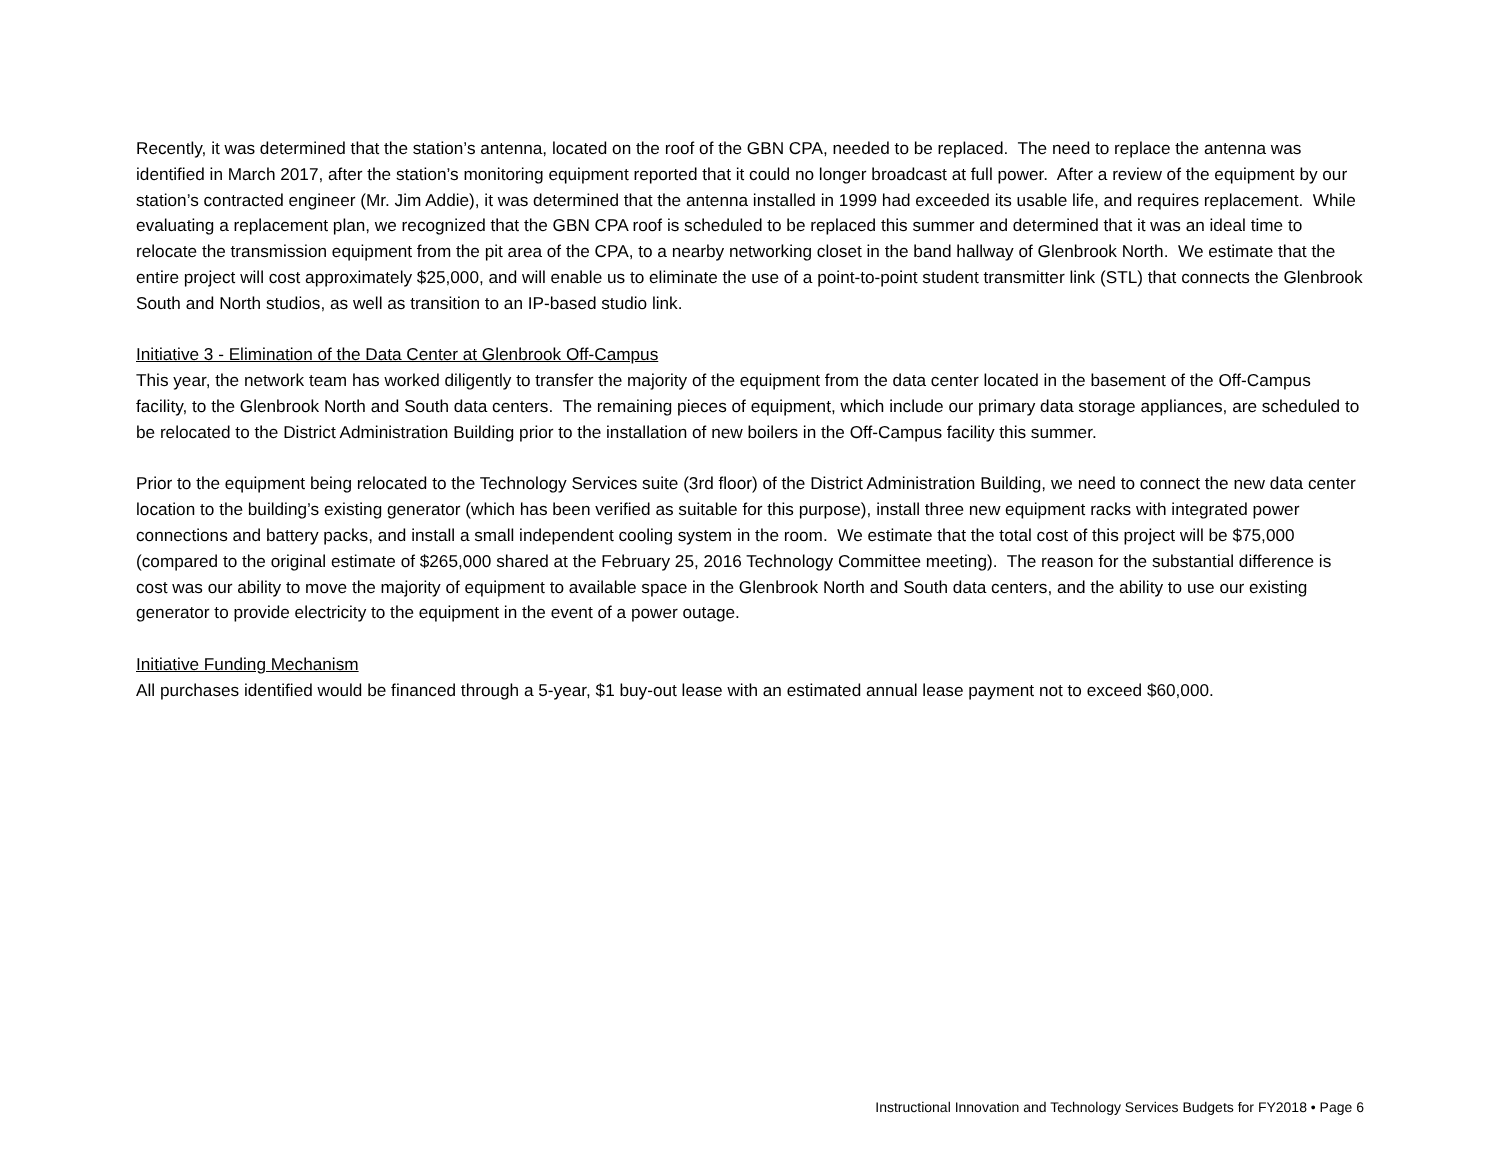Recently, it was determined that the station’s antenna, located on the roof of the GBN CPA, needed to be replaced. The need to replace the antenna was identified in March 2017, after the station’s monitoring equipment reported that it could no longer broadcast at full power. After a review of the equipment by our station’s contracted engineer (Mr. Jim Addie), it was determined that the antenna installed in 1999 had exceeded its usable life, and requires replacement. While evaluating a replacement plan, we recognized that the GBN CPA roof is scheduled to be replaced this summer and determined that it was an ideal time to relocate the transmission equipment from the pit area of the CPA, to a nearby networking closet in the band hallway of Glenbrook North. We estimate that the entire project will cost approximately $25,000, and will enable us to eliminate the use of a point-to-point student transmitter link (STL) that connects the Glenbrook South and North studios, as well as transition to an IP-based studio link.
Initiative 3 - Elimination of the Data Center at Glenbrook Off-Campus
This year, the network team has worked diligently to transfer the majority of the equipment from the data center located in the basement of the Off-Campus facility, to the Glenbrook North and South data centers. The remaining pieces of equipment, which include our primary data storage appliances, are scheduled to be relocated to the District Administration Building prior to the installation of new boilers in the Off-Campus facility this summer.
Prior to the equipment being relocated to the Technology Services suite (3rd floor) of the District Administration Building, we need to connect the new data center location to the building’s existing generator (which has been verified as suitable for this purpose), install three new equipment racks with integrated power connections and battery packs, and install a small independent cooling system in the room. We estimate that the total cost of this project will be $75,000 (compared to the original estimate of $265,000 shared at the February 25, 2016 Technology Committee meeting). The reason for the substantial difference is cost was our ability to move the majority of equipment to available space in the Glenbrook North and South data centers, and the ability to use our existing generator to provide electricity to the equipment in the event of a power outage.
Initiative Funding Mechanism
All purchases identified would be financed through a 5-year, $1 buy-out lease with an estimated annual lease payment not to exceed $60,000.
Instructional Innovation and Technology Services Budgets for FY2018 • Page 6